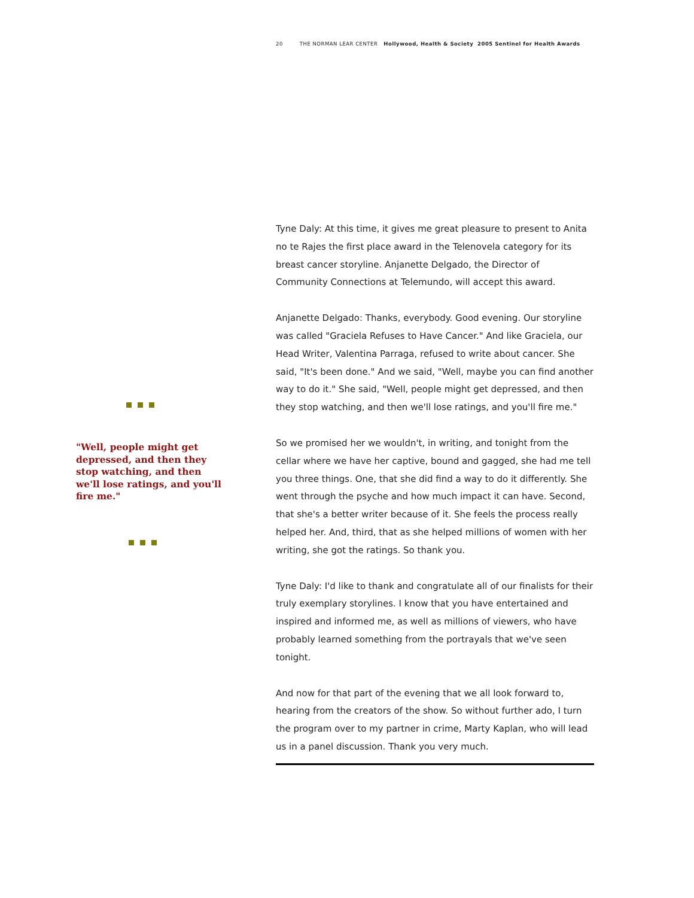20 THE NORMAN LEAR CENTER Hollywood, Health & Society 2005 Sentinel for Health Awards
"Well, people might get depressed, and then they stop watching, and then we'll lose ratings, and you'll fire me."
Tyne Daly: At this time, it gives me great pleasure to present to Anita no te Rajes the first place award in the Telenovela category for its breast cancer storyline. Anjanette Delgado, the Director of Community Connections at Telemundo, will accept this award.
Anjanette Delgado: Thanks, everybody. Good evening. Our storyline was called "Graciela Refuses to Have Cancer." And like Graciela, our Head Writer, Valentina Parraga, refused to write about cancer. She said, "It's been done." And we said, "Well, maybe you can find another way to do it." She said, "Well, people might get depressed, and then they stop watching, and then we'll lose ratings, and you'll fire me."
So we promised her we wouldn't, in writing, and tonight from the cellar where we have her captive, bound and gagged, she had me tell you three things. One, that she did find a way to do it differently. She went through the psyche and how much impact it can have. Second, that she's a better writer because of it. She feels the process really helped her. And, third, that as she helped millions of women with her writing, she got the ratings. So thank you.
Tyne Daly: I'd like to thank and congratulate all of our finalists for their truly exemplary storylines. I know that you have entertained and inspired and informed me, as well as millions of viewers, who have probably learned something from the portrayals that we've seen tonight.
And now for that part of the evening that we all look forward to, hearing from the creators of the show. So without further ado, I turn the program over to my partner in crime, Marty Kaplan, who will lead us in a panel discussion. Thank you very much.